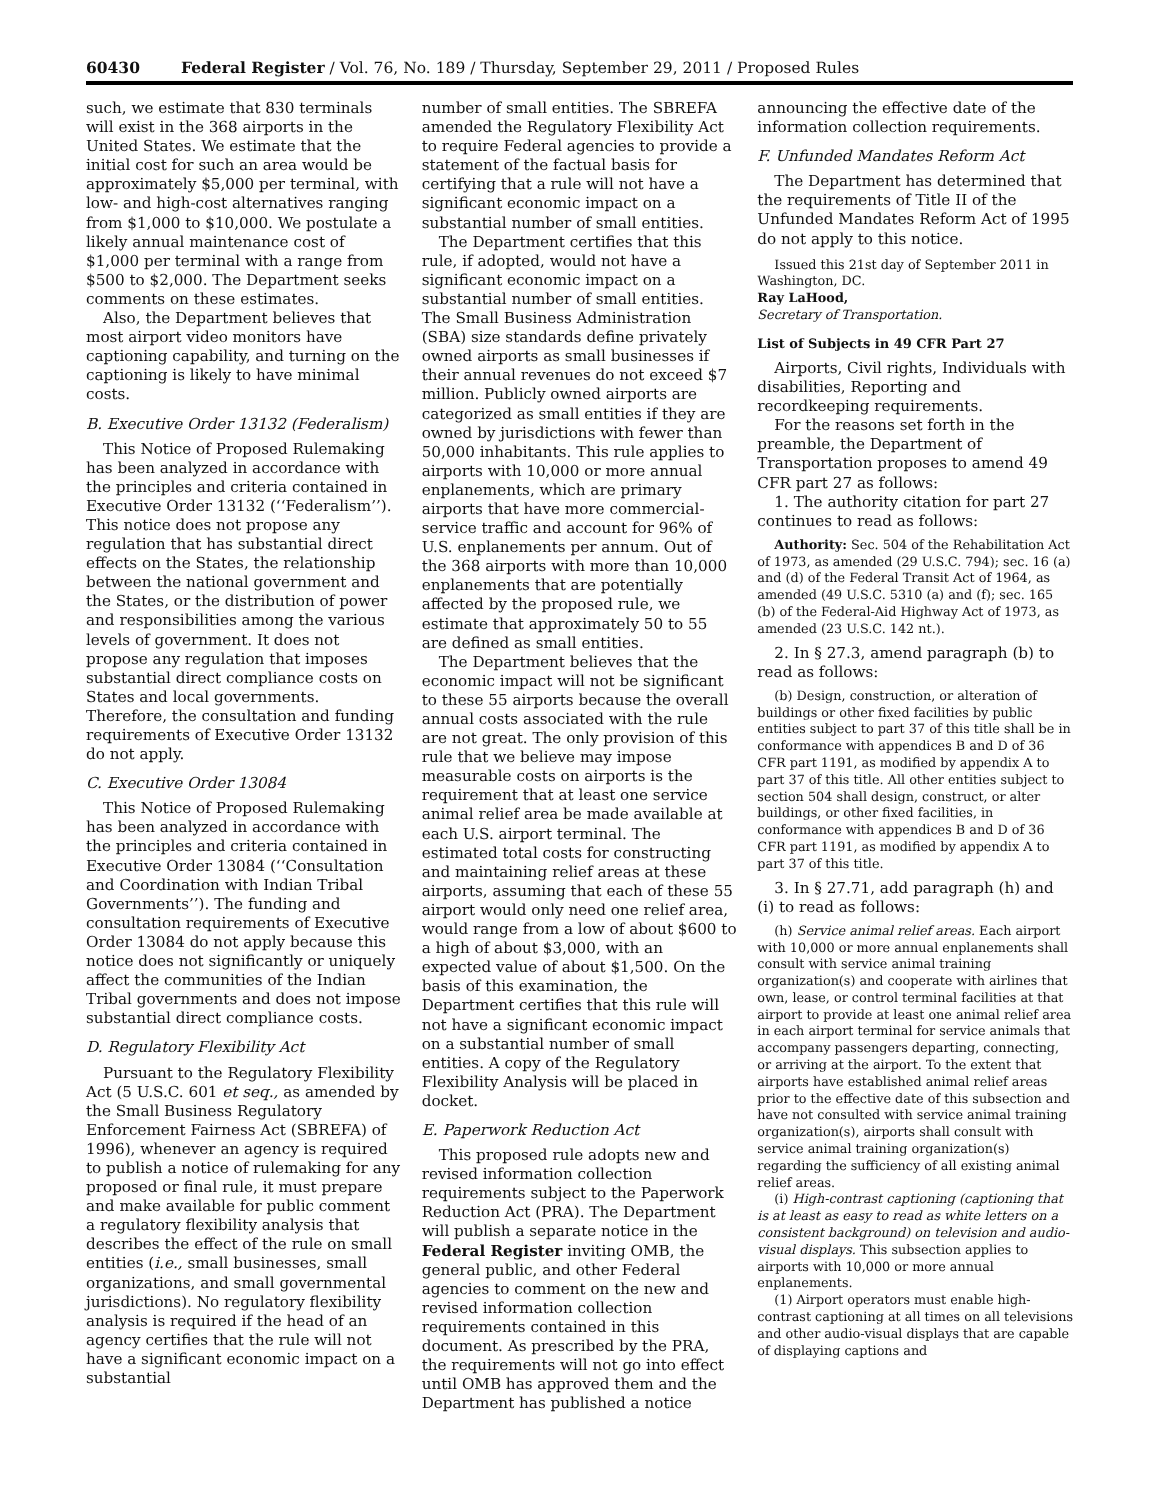60430 Federal Register / Vol. 76, No. 189 / Thursday, September 29, 2011 / Proposed Rules
such, we estimate that 830 terminals will exist in the 368 airports in the United States. We estimate that the initial cost for such an area would be approximately $5,000 per terminal, with low- and high-cost alternatives ranging from $1,000 to $10,000. We postulate a likely annual maintenance cost of $1,000 per terminal with a range from $500 to $2,000. The Department seeks comments on these estimates.
Also, the Department believes that most airport video monitors have captioning capability, and turning on the captioning is likely to have minimal costs.
B. Executive Order 13132 (Federalism)
This Notice of Proposed Rulemaking has been analyzed in accordance with the principles and criteria contained in Executive Order 13132 (‘‘Federalism’’). This notice does not propose any regulation that has substantial direct effects on the States, the relationship between the national government and the States, or the distribution of power and responsibilities among the various levels of government. It does not propose any regulation that imposes substantial direct compliance costs on States and local governments. Therefore, the consultation and funding requirements of Executive Order 13132 do not apply.
C. Executive Order 13084
This Notice of Proposed Rulemaking has been analyzed in accordance with the principles and criteria contained in Executive Order 13084 (‘‘Consultation and Coordination with Indian Tribal Governments’’). The funding and consultation requirements of Executive Order 13084 do not apply because this notice does not significantly or uniquely affect the communities of the Indian Tribal governments and does not impose substantial direct compliance costs.
D. Regulatory Flexibility Act
Pursuant to the Regulatory Flexibility Act (5 U.S.C. 601 et seq., as amended by the Small Business Regulatory Enforcement Fairness Act (SBREFA) of 1996), whenever an agency is required to publish a notice of rulemaking for any proposed or final rule, it must prepare and make available for public comment a regulatory flexibility analysis that describes the effect of the rule on small entities (i.e., small businesses, small organizations, and small governmental jurisdictions). No regulatory flexibility analysis is required if the head of an agency certifies that the rule will not have a significant economic impact on a substantial
number of small entities. The SBREFA amended the Regulatory Flexibility Act to require Federal agencies to provide a statement of the factual basis for certifying that a rule will not have a significant economic impact on a substantial number of small entities.
The Department certifies that this rule, if adopted, would not have a significant economic impact on a substantial number of small entities. The Small Business Administration (SBA) size standards define privately owned airports as small businesses if their annual revenues do not exceed $7 million. Publicly owned airports are categorized as small entities if they are owned by jurisdictions with fewer than 50,000 inhabitants. This rule applies to airports with 10,000 or more annual enplanements, which are primary airports that have more commercial-service traffic and account for 96% of U.S. enplanements per annum. Out of the 368 airports with more than 10,000 enplanements that are potentially affected by the proposed rule, we estimate that approximately 50 to 55 are defined as small entities.
The Department believes that the economic impact will not be significant to these 55 airports because the overall annual costs associated with the rule are not great. The only provision of this rule that we believe may impose measurable costs on airports is the requirement that at least one service animal relief area be made available at each U.S. airport terminal. The estimated total costs for constructing and maintaining relief areas at these airports, assuming that each of these 55 airport would only need one relief area, would range from a low of about $600 to a high of about $3,000, with an expected value of about $1,500. On the basis of this examination, the Department certifies that this rule will not have a significant economic impact on a substantial number of small entities. A copy of the Regulatory Flexibility Analysis will be placed in docket.
E. Paperwork Reduction Act
This proposed rule adopts new and revised information collection requirements subject to the Paperwork Reduction Act (PRA). The Department will publish a separate notice in the Federal Register inviting OMB, the general public, and other Federal agencies to comment on the new and revised information collection requirements contained in this document. As prescribed by the PRA, the requirements will not go into effect until OMB has approved them and the Department has published a notice
announcing the effective date of the information collection requirements.
F. Unfunded Mandates Reform Act
The Department has determined that the requirements of Title II of the Unfunded Mandates Reform Act of 1995 do not apply to this notice.
Issued this 21st day of September 2011 in Washington, DC.
Ray LaHood,
Secretary of Transportation.
List of Subjects in 49 CFR Part 27
Airports, Civil rights, Individuals with disabilities, Reporting and recordkeeping requirements.
For the reasons set forth in the preamble, the Department of Transportation proposes to amend 49 CFR part 27 as follows:
1. The authority citation for part 27 continues to read as follows:
Authority: Sec. 504 of the Rehabilitation Act of 1973, as amended (29 U.S.C. 794); sec. 16 (a) and (d) of the Federal Transit Act of 1964, as amended (49 U.S.C. 5310 (a) and (f); sec. 165 (b) of the Federal-Aid Highway Act of 1973, as amended (23 U.S.C. 142 nt.).
2. In § 27.3, amend paragraph (b) to read as follows:
(b) Design, construction, or alteration of buildings or other fixed facilities by public entities subject to part 37 of this title shall be in conformance with appendices B and D of 36 CFR part 1191, as modified by appendix A to part 37 of this title. All other entities subject to section 504 shall design, construct, or alter buildings, or other fixed facilities, in conformance with appendices B and D of 36 CFR part 1191, as modified by appendix A to part 37 of this title.
3. In § 27.71, add paragraph (h) and (i) to read as follows:
(h) Service animal relief areas. Each airport with 10,000 or more annual enplanements shall consult with service animal training organization(s) and cooperate with airlines that own, lease, or control terminal facilities at that airport to provide at least one animal relief area in each airport terminal for service animals that accompany passengers departing, connecting, or arriving at the airport. To the extent that airports have established animal relief areas prior to the effective date of this subsection and have not consulted with service animal training organization(s), airports shall consult with service animal training organization(s) regarding the sufficiency of all existing animal relief areas.
(i) High-contrast captioning (captioning that is at least as easy to read as white letters on a consistent background) on television and audio-visual displays. This subsection applies to airports with 10,000 or more annual enplanements.
(1) Airport operators must enable high-contrast captioning at all times on all televisions and other audio-visual displays that are capable of displaying captions and